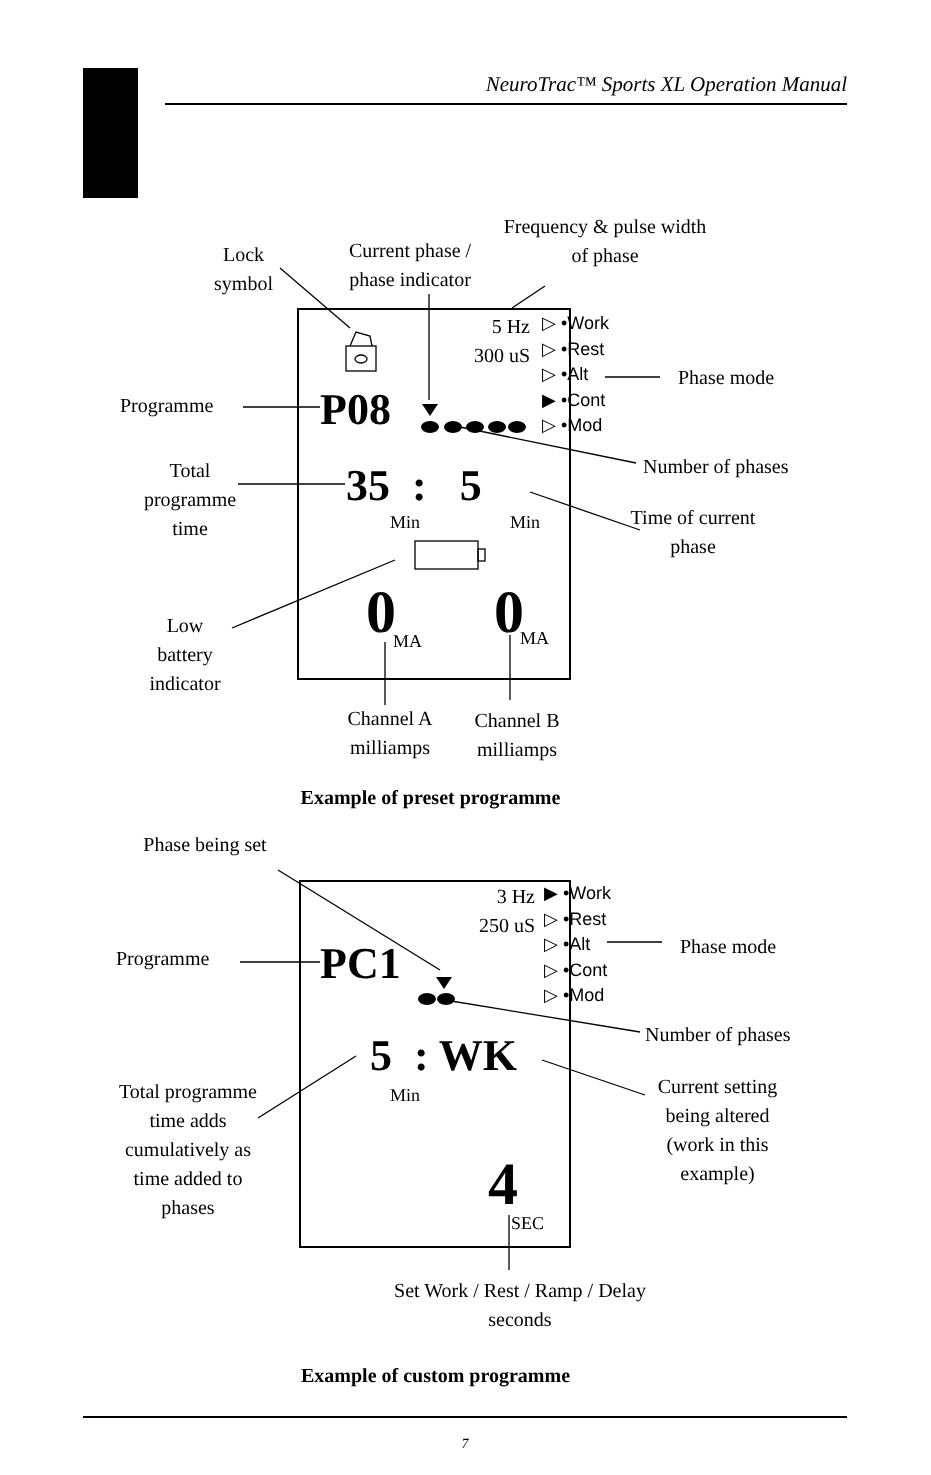NeuroTrac™ Sports XL Operation Manual
Lock symbol
Current phase / phase indicator
Frequency & pulse width of phase
5 Hz 300 uS
▷ •Work
▷ •Rest
▷ •Alt
▶ •Cont
▷ •Mod
Phase mode
Programme P08
Number of phases
Total programme time
35 : 5
Min Min
Time of current phase
0 0
MA MA
Low battery indicator
Channel A milliamps
Channel B milliamps
Example of preset programme
Phase being set
3 Hz 250 uS
▶ •Work
▷ •Rest
▷ •Alt
▷ •Cont
▷ •Mod
Phase mode
Programme PC1
Number of phases
5 : WK
Min
Total programme time adds cumulatively as time added to phases
Current setting being altered (work in this example)
4 SEC
Set Work / Rest / Ramp / Delay seconds
Example of custom programme
7